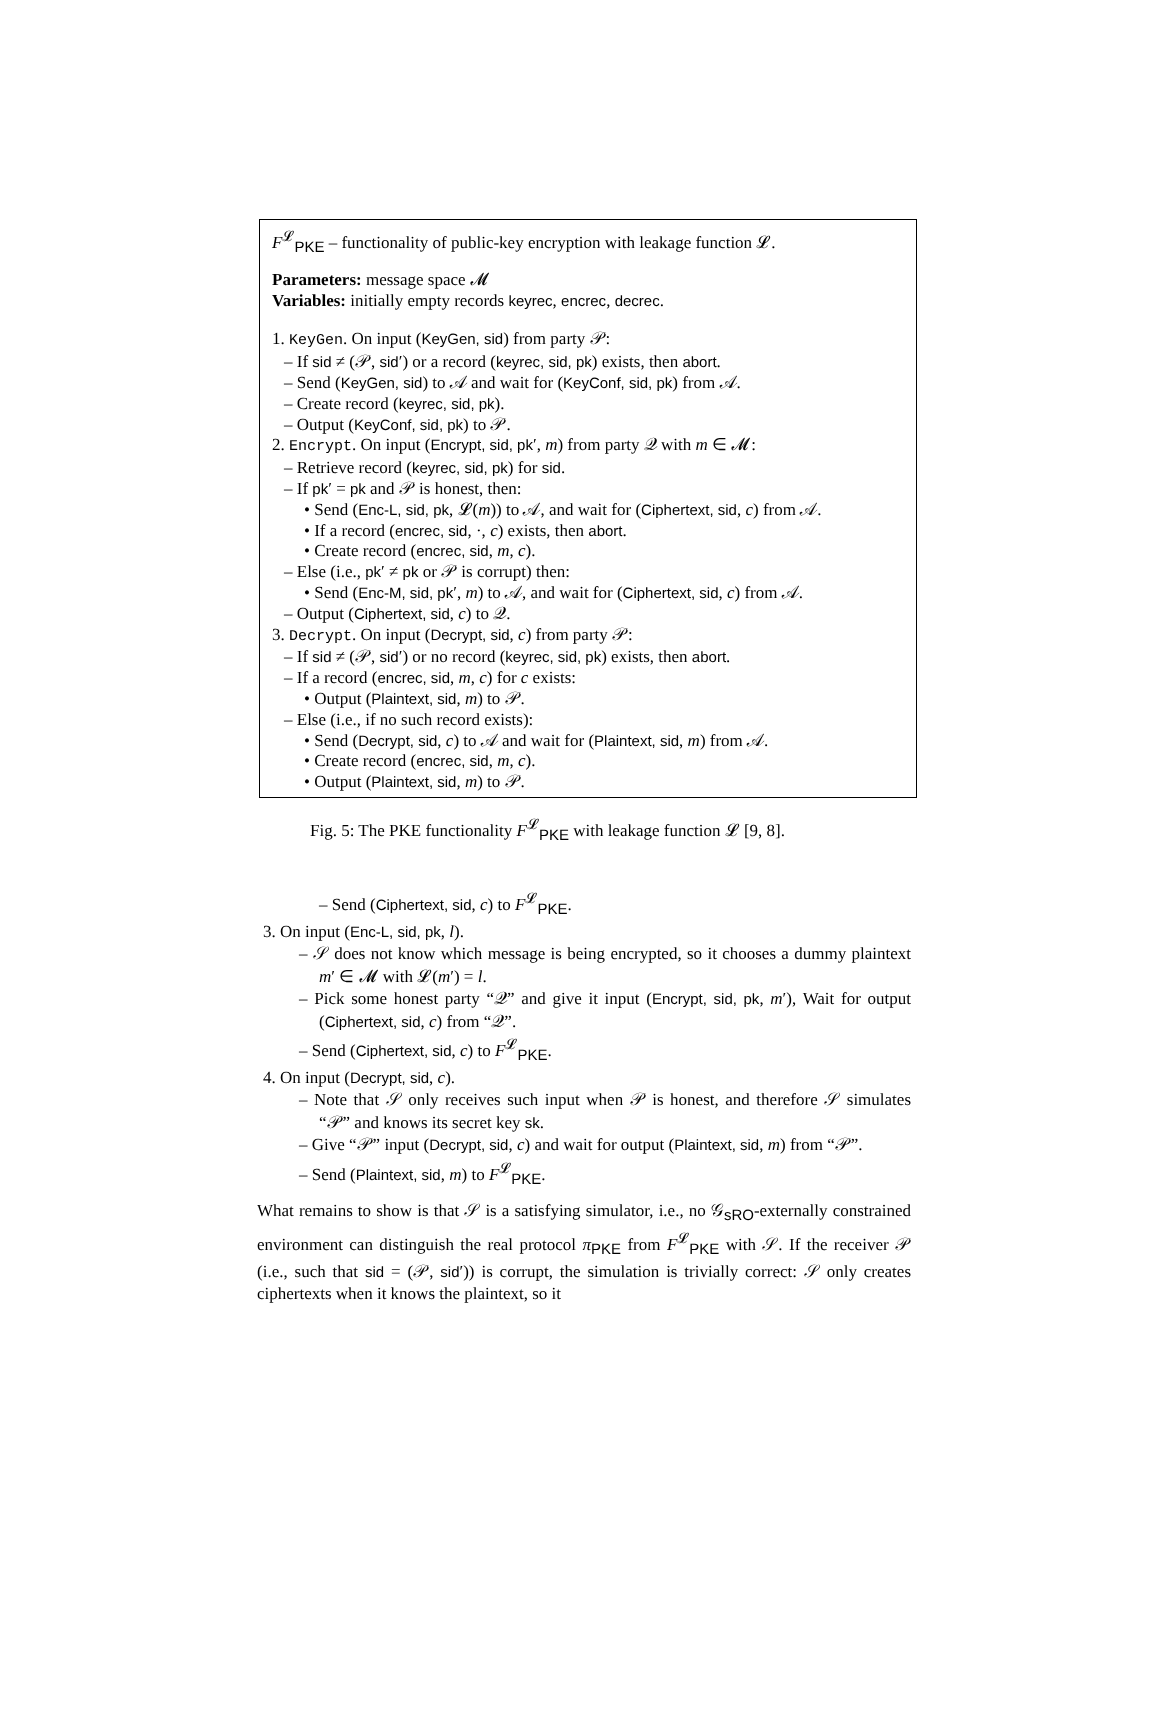F<sup>𝓛</sup><sub>PKE</sub> – functionality of public-key encryption with leakage function 𝓛.
Parameters: message space 𝓜
Variables: initially empty records keyrec, encrec, decrec.
1. KeyGen. On input (KeyGen, sid) from party 𝒫:
– If sid ≠ (𝒫, sid′) or a record (keyrec, sid, pk) exists, then abort.
– Send (KeyGen, sid) to 𝒜 and wait for (KeyConf, sid, pk) from 𝒜.
– Create record (keyrec, sid, pk).
– Output (KeyConf, sid, pk) to 𝒫.
2. Encrypt. On input (Encrypt, sid, pk′, m) from party 𝒬 with m ∈ 𝓜:
– Retrieve record (keyrec, sid, pk) for sid.
– If pk′ = pk and 𝒫 is honest, then:
• Send (Enc-L, sid, pk, 𝓛(m)) to 𝒜, and wait for (Ciphertext, sid, c) from 𝒜.
• If a record (encrec, sid, ·, c) exists, then abort.
• Create record (encrec, sid, m, c).
– Else (i.e., pk′ ≠ pk or 𝒫 is corrupt) then:
• Send (Enc-M, sid, pk′, m) to 𝒜, and wait for (Ciphertext, sid, c) from 𝒜.
– Output (Ciphertext, sid, c) to 𝒬.
3. Decrypt. On input (Decrypt, sid, c) from party 𝒫:
– If sid ≠ (𝒫, sid′) or no record (keyrec, sid, pk) exists, then abort.
– If a record (encrec, sid, m, c) for c exists:
• Output (Plaintext, sid, m) to 𝒫.
– Else (i.e., if no such record exists):
• Send (Decrypt, sid, c) to 𝒜 and wait for (Plaintext, sid, m) from 𝒜.
• Create record (encrec, sid, m, c).
• Output (Plaintext, sid, m) to 𝒫.
Fig. 5: The PKE functionality F<sup>𝓛</sup><sub>PKE</sub> with leakage function 𝓛 [9, 8].
– Send (Ciphertext, sid, c) to F<sup>𝓛</sup><sub>PKE</sub>.
3. On input (Enc-L, sid, pk, l).
– 𝒮 does not know which message is being encrypted, so it chooses a dummy plaintext m′ ∈ 𝓜 with 𝓛(m′) = l.
– Pick some honest party “𝒬” and give it input (Encrypt, sid, pk, m′), Wait for output (Ciphertext, sid, c) from “𝒬”.
– Send (Ciphertext, sid, c) to F<sup>𝓛</sup><sub>PKE</sub>.
4. On input (Decrypt, sid, c).
– Note that 𝒮 only receives such input when 𝒫 is honest, and therefore 𝒮 simulates “𝒫” and knows its secret key sk.
– Give “𝒫” input (Decrypt, sid, c) and wait for output (Plaintext, sid, m) from “𝒫”.
– Send (Plaintext, sid, m) to F<sup>𝓛</sup><sub>PKE</sub>.
What remains to show is that 𝒮 is a satisfying simulator, i.e., no 𝒢<sub>sRO</sub>-externally constrained environment can distinguish the real protocol π<sub>PKE</sub> from F<sup>𝓛</sup><sub>PKE</sub> with 𝒮. If the receiver 𝒫 (i.e., such that sid = (𝒫, sid′)) is corrupt, the simulation is trivially correct: 𝒮 only creates ciphertexts when it knows the plaintext, so it